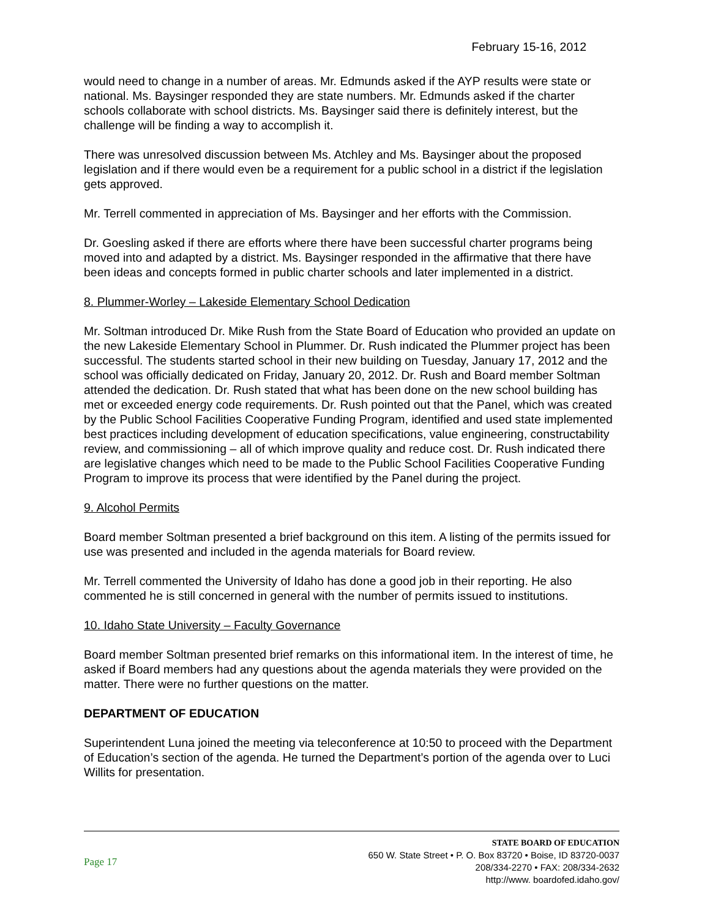February 15-16, 2012
would need to change in a number of areas. Mr. Edmunds asked if the AYP results were state or national. Ms. Baysinger responded they are state numbers. Mr. Edmunds asked if the charter schools collaborate with school districts. Ms. Baysinger said there is definitely interest, but the challenge will be finding a way to accomplish it.
There was unresolved discussion between Ms. Atchley and Ms. Baysinger about the proposed legislation and if there would even be a requirement for a public school in a district if the legislation gets approved.
Mr. Terrell commented in appreciation of Ms. Baysinger and her efforts with the Commission.
Dr. Goesling asked if there are efforts where there have been successful charter programs being moved into and adapted by a district. Ms. Baysinger responded in the affirmative that there have been ideas and concepts formed in public charter schools and later implemented in a district.
8. Plummer-Worley – Lakeside Elementary School Dedication
Mr. Soltman introduced Dr. Mike Rush from the State Board of Education who provided an update on the new Lakeside Elementary School in Plummer. Dr. Rush indicated the Plummer project has been successful. The students started school in their new building on Tuesday, January 17, 2012 and the school was officially dedicated on Friday, January 20, 2012. Dr. Rush and Board member Soltman attended the dedication. Dr. Rush stated that what has been done on the new school building has met or exceeded energy code requirements. Dr. Rush pointed out that the Panel, which was created by the Public School Facilities Cooperative Funding Program, identified and used state implemented best practices including development of education specifications, value engineering, constructability review, and commissioning – all of which improve quality and reduce cost. Dr. Rush indicated there are legislative changes which need to be made to the Public School Facilities Cooperative Funding Program to improve its process that were identified by the Panel during the project.
9. Alcohol Permits
Board member Soltman presented a brief background on this item. A listing of the permits issued for use was presented and included in the agenda materials for Board review.
Mr. Terrell commented the University of Idaho has done a good job in their reporting. He also commented he is still concerned in general with the number of permits issued to institutions.
10. Idaho State University – Faculty Governance
Board member Soltman presented brief remarks on this informational item. In the interest of time, he asked if Board members had any questions about the agenda materials they were provided on the matter. There were no further questions on the matter.
DEPARTMENT OF EDUCATION
Superintendent Luna joined the meeting via teleconference at 10:50 to proceed with the Department of Education’s section of the agenda. He turned the Department’s portion of the agenda over to Luci Willits for presentation.
Page 17
STATE BOARD OF EDUCATION
650 W. State Street • P. O. Box 83720 • Boise, ID 83720-0037
208/334-2270 • FAX: 208/334-2632
http://www. boardofed.idaho.gov/